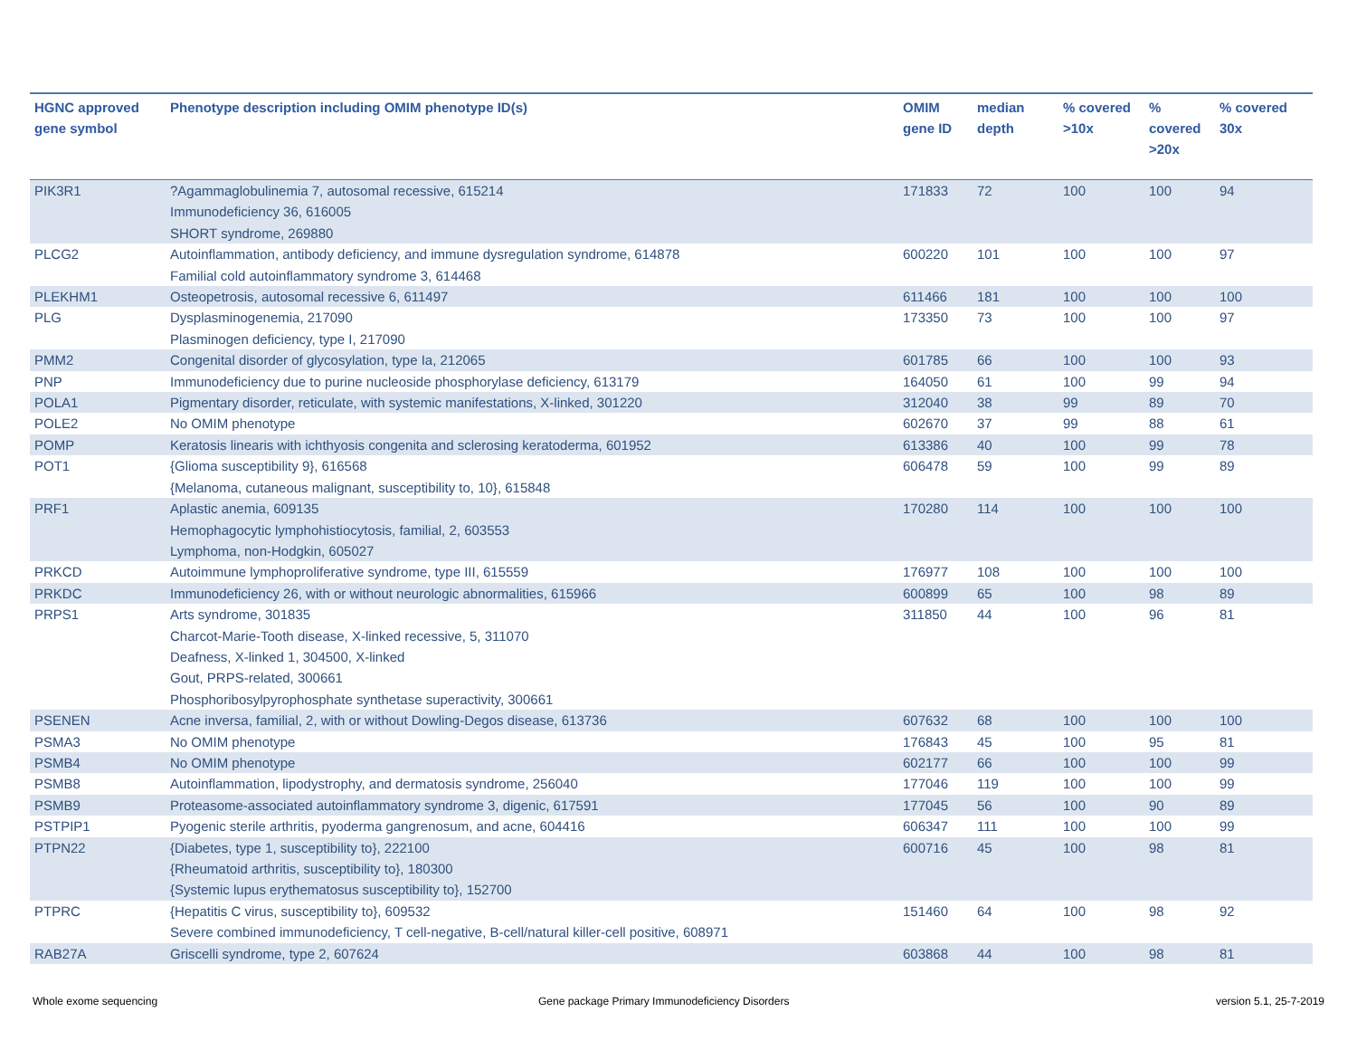| HGNC approved gene symbol | Phenotype description including OMIM phenotype ID(s) | OMIM gene ID | median depth | % covered >10x | % covered >20x | % covered 30x |
| --- | --- | --- | --- | --- | --- | --- |
| PIK3R1 | ?Agammaglobulinemia 7, autosomal recessive, 615214 Immunodeficiency 36, 616005 SHORT syndrome, 269880 | 171833 | 72 | 100 | 100 | 94 |
| PLCG2 | Autoinflammation, antibody deficiency, and immune dysregulation syndrome, 614878 Familial cold autoinflammatory syndrome 3, 614468 | 600220 | 101 | 100 | 100 | 97 |
| PLEKHM1 | Osteopetrosis, autosomal recessive 6, 611497 | 611466 | 181 | 100 | 100 | 100 |
| PLG | Dysplasminogenemia, 217090 Plasminogen deficiency, type I, 217090 | 173350 | 73 | 100 | 100 | 97 |
| PMM2 | Congenital disorder of glycosylation, type Ia, 212065 | 601785 | 66 | 100 | 100 | 93 |
| PNP | Immunodeficiency due to purine nucleoside phosphorylase deficiency, 613179 | 164050 | 61 | 100 | 99 | 94 |
| POLA1 | Pigmentary disorder, reticulate, with systemic manifestations, X-linked, 301220 | 312040 | 38 | 99 | 89 | 70 |
| POLE2 | No OMIM phenotype | 602670 | 37 | 99 | 88 | 61 |
| POMP | Keratosis linearis with ichthyosis congenita and sclerosing keratoderma, 601952 | 613386 | 40 | 100 | 99 | 78 |
| POT1 | {Glioma susceptibility 9}, 616568 {Melanoma, cutaneous malignant, susceptibility to, 10}, 615848 | 606478 | 59 | 100 | 99 | 89 |
| PRF1 | Aplastic anemia, 609135 Hemophagocytic lymphohistiocytosis, familial, 2, 603553 Lymphoma, non-Hodgkin, 605027 | 170280 | 114 | 100 | 100 | 100 |
| PRKCD | Autoimmune lymphoproliferative syndrome, type III, 615559 | 176977 | 108 | 100 | 100 | 100 |
| PRKDC | Immunodeficiency 26, with or without neurologic abnormalities, 615966 | 600899 | 65 | 100 | 98 | 89 |
| PRPS1 | Arts syndrome, 301835 Charcot-Marie-Tooth disease, X-linked recessive, 5, 311070 Deafness, X-linked 1, 304500, X-linked Gout, PRPS-related, 300661 Phosphoribosylpyrophosphate synthetase superactivity, 300661 | 311850 | 44 | 100 | 96 | 81 |
| PSENEN | Acne inversa, familial, 2, with or without Dowling-Degos disease, 613736 | 607632 | 68 | 100 | 100 | 100 |
| PSMA3 | No OMIM phenotype | 176843 | 45 | 100 | 95 | 81 |
| PSMB4 | No OMIM phenotype | 602177 | 66 | 100 | 100 | 99 |
| PSMB8 | Autoinflammation, lipodystrophy, and dermatosis syndrome, 256040 | 177046 | 119 | 100 | 100 | 99 |
| PSMB9 | Proteasome-associated autoinflammatory syndrome 3, digenic, 617591 | 177045 | 56 | 100 | 90 | 89 |
| PSTPIP1 | Pyogenic sterile arthritis, pyoderma gangrenosum, and acne, 604416 | 606347 | 111 | 100 | 100 | 99 |
| PTPN22 | {Diabetes, type 1, susceptibility to}, 222100 {Rheumatoid arthritis, susceptibility to}, 180300 {Systemic lupus erythematosus susceptibility to}, 152700 | 600716 | 45 | 100 | 98 | 81 |
| PTPRC | {Hepatitis C virus, susceptibility to}, 609532 Severe combined immunodeficiency, T cell-negative, B-cell/natural killer-cell positive, 608971 | 151460 | 64 | 100 | 98 | 92 |
| RAB27A | Griscelli syndrome, type 2, 607624 | 603868 | 44 | 100 | 98 | 81 |
Whole exome sequencing
Gene package Primary Immunodeficiency Disorders
version 5.1, 25-7-2019